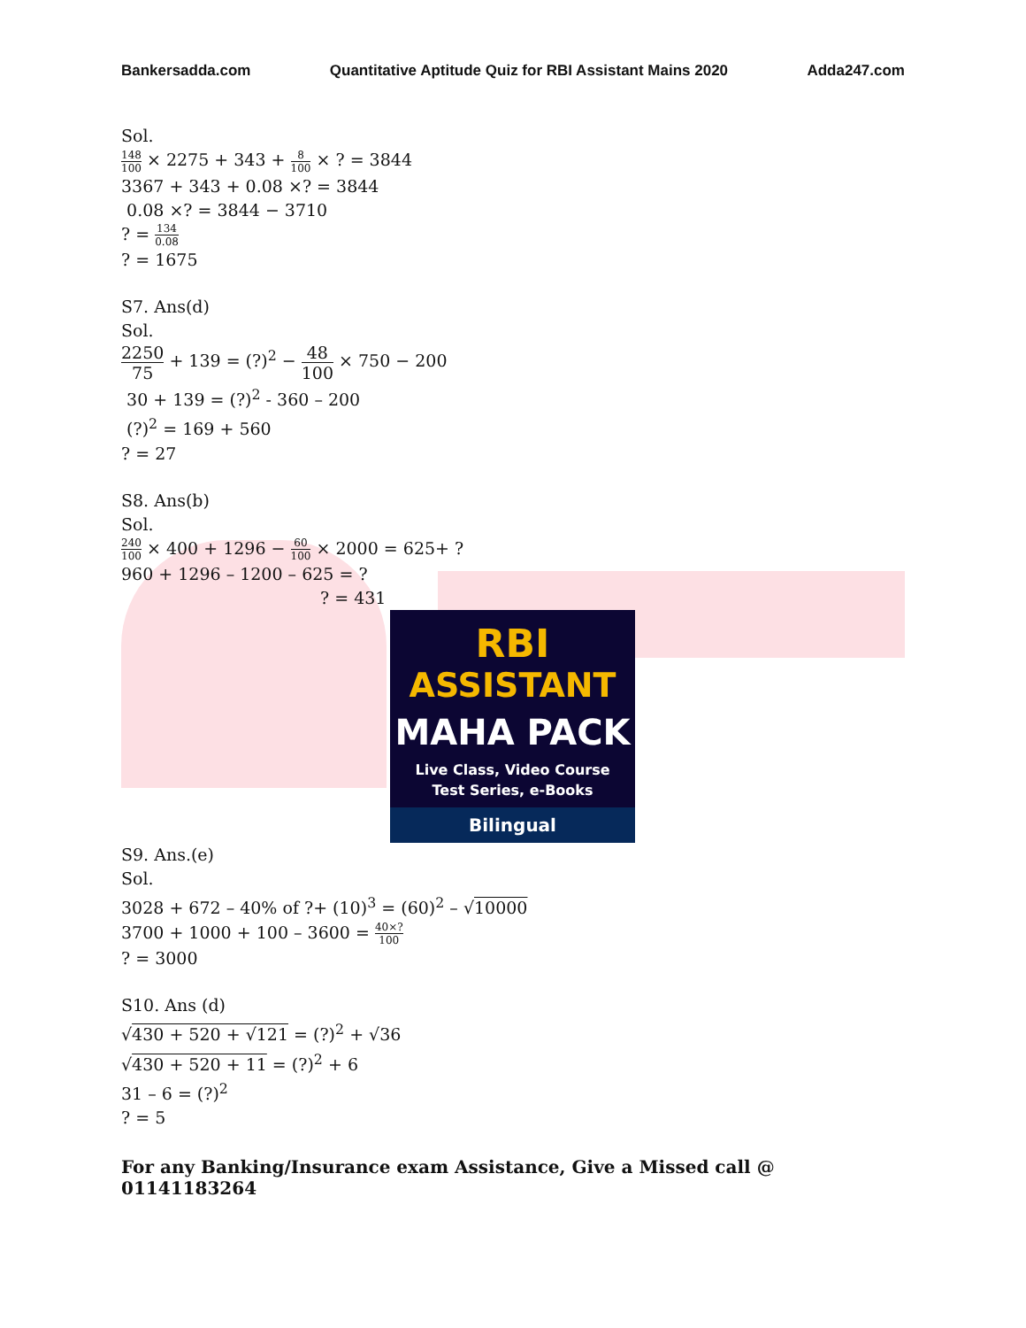Bankersadda.com Quantitative Aptitude Quiz for RBI Assistant Mains 2020 Adda247.com
Sol.
148 100 × 2275 + 343 + 8 100 × ? = 3844
3367 + 343 + 0.08 ×? = 3844
0.08 ×? = 3844 − 3710
? = 134 0.08
? = 1675
S7. Ans(d)
Sol.
2250 75 + 139 = (?)<sup>2</sup> − 48 100 × 750 − 200
30 + 139 = (?)<sup>2</sup> - 360 – 200
(?)<sup>2</sup> = 169 + 560
? = 27
S8. Ans(b)
Sol.
240 100 × 400 + 1296 − 60 100 × 2000 = 625+ ?
960 + 1296 – 1200 – 625 = ?
? = 431
RBI
ASSISTANT
MAHA PACK
Live Class, Video Course
Test Series, e-Books
Bilingual
S9. Ans.(e)
Sol.
3028 + 672 – 40% of ?+ (10)<sup>3</sup> = (60)<sup>2</sup> – √10000
3700 + 1000 + 100 – 3600 = 40×? 100
? = 3000
S10. Ans (d)
√430 + 520 + √121 = (?)<sup>2</sup> + √36
√430 + 520 + 11 = (?)<sup>2</sup> + 6
31 – 6 = (?)<sup>2</sup>
? = 5
For any Banking/Insurance exam Assistance, Give a Missed call @ 01141183264